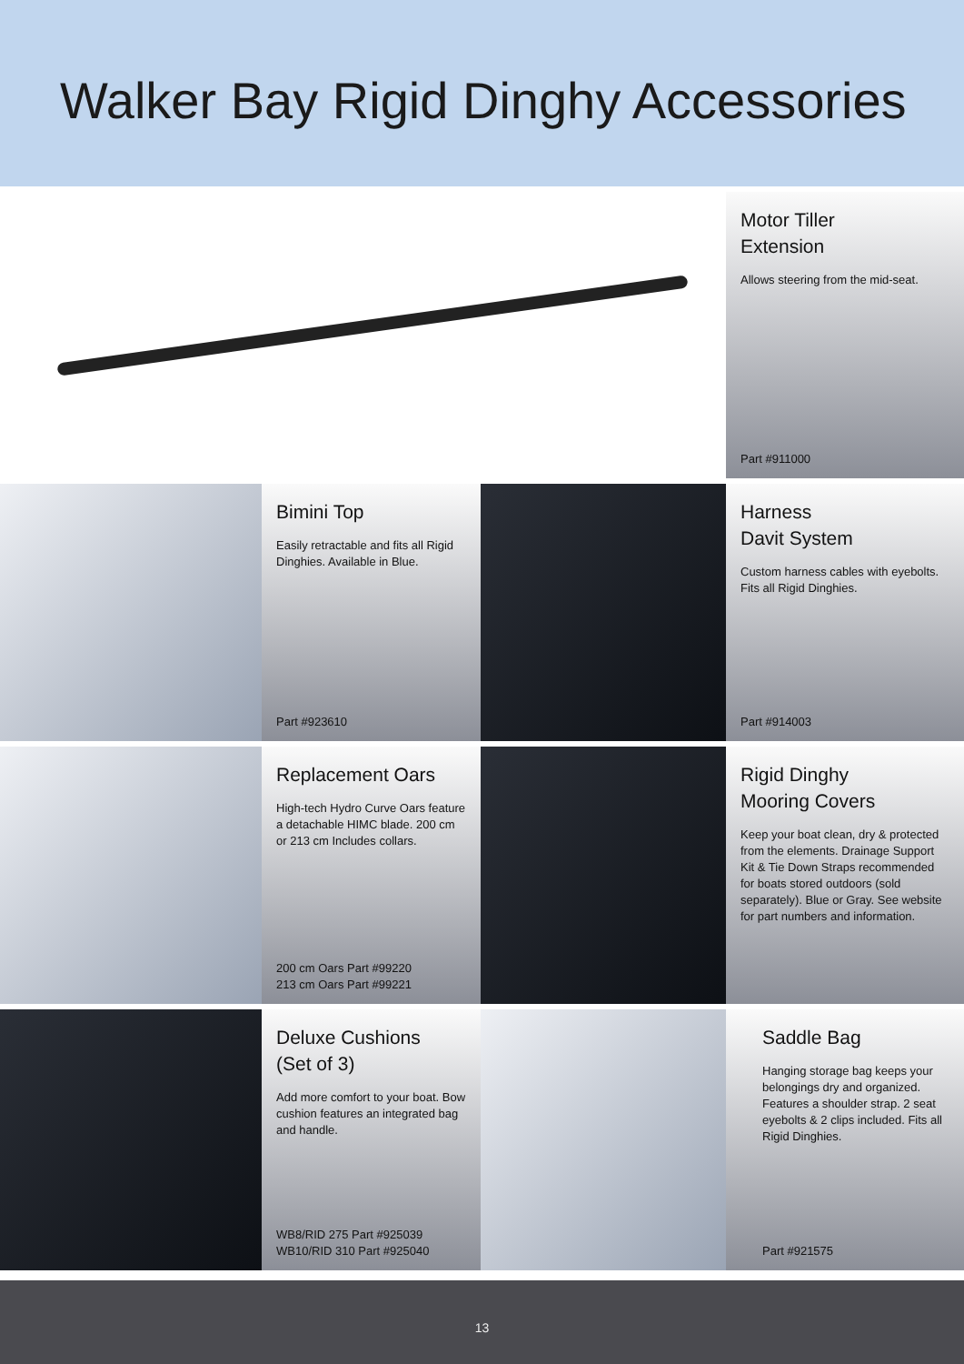Walker Bay Rigid Dinghy Accessories
Motor Tiller
Extension
Allows steering from the mid-seat.
Part #911000
Bimini Top
Easily retractable and fits all Rigid Dinghies. Available in Blue.
Part #923610
Harness
Davit System
Custom harness cables with eyebolts. Fits all Rigid Dinghies.
Part #914003
Replacement Oars
High-tech Hydro Curve Oars feature a detachable HIMC blade. 200 cm or 213 cm Includes collars.
200 cm Oars Part #99220
213 cm Oars Part #99221
Rigid Dinghy
Mooring Covers
Keep your boat clean, dry & protected from the elements. Drainage Support Kit & Tie Down Straps recommended for boats stored outdoors (sold separately). Blue or Gray. See website for part numbers and information.
Deluxe Cushions
(Set of 3)
Add more comfort to your boat. Bow cushion features an integrated bag and handle.
WB8/RID 275 Part #925039
WB10/RID 310 Part #925040
Saddle Bag
Hanging storage bag keeps your belongings dry and organized. Features a shoulder strap. 2 seat eyebolts & 2 clips included. Fits all Rigid Dinghies.
Part #921575
13